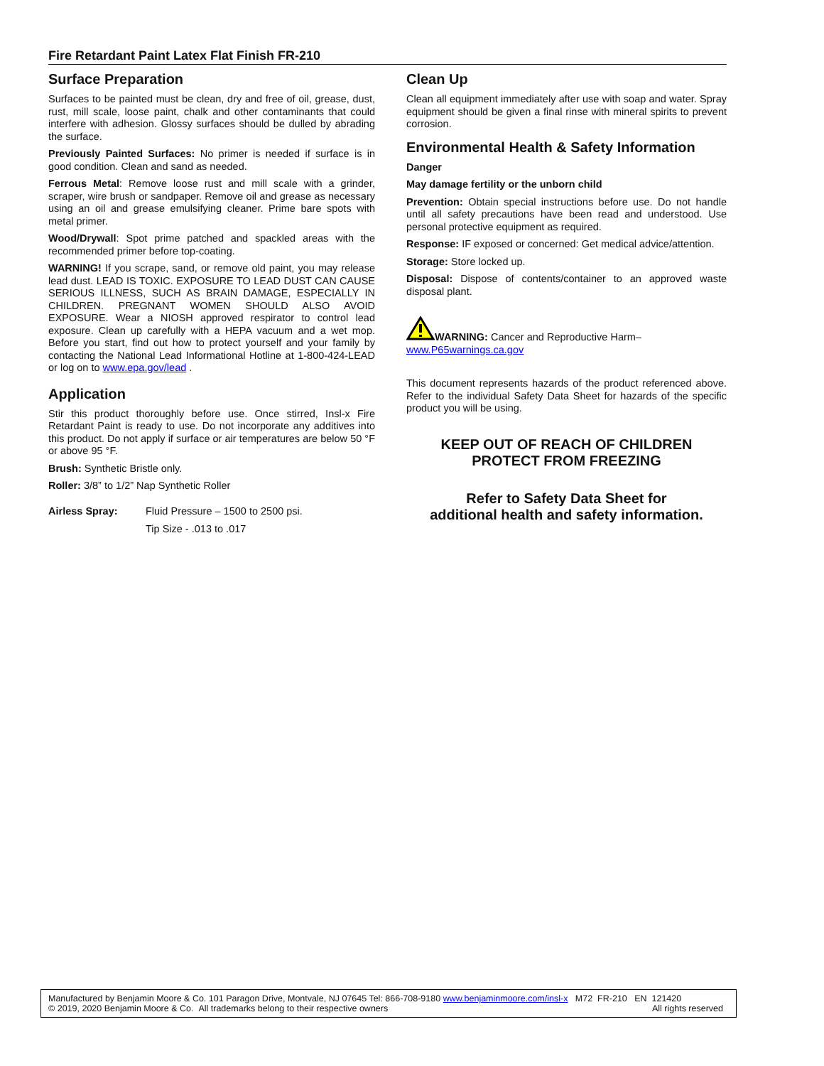Fire Retardant Paint Latex Flat Finish FR-210
Surface Preparation
Surfaces to be painted must be clean, dry and free of oil, grease, dust, rust, mill scale, loose paint, chalk and other contaminants that could interfere with adhesion. Glossy surfaces should be dulled by abrading the surface.
Previously Painted Surfaces: No primer is needed if surface is in good condition. Clean and sand as needed.
Ferrous Metal: Remove loose rust and mill scale with a grinder, scraper, wire brush or sandpaper. Remove oil and grease as necessary using an oil and grease emulsifying cleaner. Prime bare spots with metal primer.
Wood/Drywall: Spot prime patched and spackled areas with the recommended primer before top-coating.
WARNING! If you scrape, sand, or remove old paint, you may release lead dust. LEAD IS TOXIC. EXPOSURE TO LEAD DUST CAN CAUSE SERIOUS ILLNESS, SUCH AS BRAIN DAMAGE, ESPECIALLY IN CHILDREN. PREGNANT WOMEN SHOULD ALSO AVOID EXPOSURE. Wear a NIOSH approved respirator to control lead exposure. Clean up carefully with a HEPA vacuum and a wet mop. Before you start, find out how to protect yourself and your family by contacting the National Lead Informational Hotline at 1-800-424-LEAD or log on to www.epa.gov/lead .
Application
Stir this product thoroughly before use. Once stirred, Insl-x Fire Retardant Paint is ready to use. Do not incorporate any additives into this product. Do not apply if surface or air temperatures are below 50 °F or above 95 °F.
Brush: Synthetic Bristle only.
Roller: 3/8” to 1/2” Nap Synthetic Roller
Airless Spray: Fluid Pressure – 1500 to 2500 psi.
Tip Size - .013 to .017
Clean Up
Clean all equipment immediately after use with soap and water. Spray equipment should be given a final rinse with mineral spirits to prevent corrosion.
Environmental Health & Safety Information
Danger
May damage fertility or the unborn child
Prevention: Obtain special instructions before use. Do not handle until all safety precautions have been read and understood. Use personal protective equipment as required.
Response: IF exposed or concerned: Get medical advice/attention.
Storage: Store locked up.
Disposal: Dispose of contents/container to an approved waste disposal plant.
WARNING: Cancer and Reproductive Harm–
www.P65warnings.ca.gov
This document represents hazards of the product referenced above. Refer to the individual Safety Data Sheet for hazards of the specific product you will be using.
KEEP OUT OF REACH OF CHILDREN
PROTECT FROM FREEZING
Refer to Safety Data Sheet for
additional health and safety information.
Manufactured by Benjamin Moore & Co. 101 Paragon Drive, Montvale, NJ 07645 Tel: 866-708-9180 www.benjaminmoore.com/insl-x M72 FR-210 EN 121420
© 2019, 2020 Benjamin Moore & Co. All trademarks belong to their respective owners All rights reserved